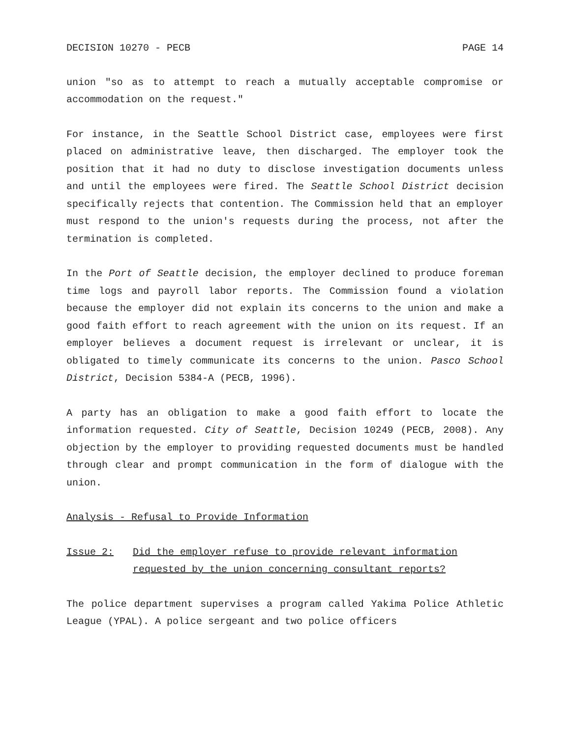DECISION 10270 - PECB PAGE 14
union "so as to attempt to reach a mutually acceptable compromise or accommodation on the request."
For instance, in the Seattle School District case, employees were first placed on administrative leave, then discharged. The employer took the position that it had no duty to disclose investigation documents unless and until the employees were fired. The Seattle School District decision specifically rejects that contention. The Commission held that an employer must respond to the union's requests during the process, not after the termination is completed.
In the Port of Seattle decision, the employer declined to produce foreman time logs and payroll labor reports. The Commission found a violation because the employer did not explain its concerns to the union and make a good faith effort to reach agreement with the union on its request. If an employer believes a document request is irrelevant or unclear, it is obligated to timely communicate its concerns to the union. Pasco School District, Decision 5384-A (PECB, 1996).
A party has an obligation to make a good faith effort to locate the information requested. City of Seattle, Decision 10249 (PECB, 2008). Any objection by the employer to providing requested documents must be handled through clear and prompt communication in the form of dialogue with the union.
Analysis - Refusal to Provide Information
Issue 2: Did the employer refuse to provide relevant information requested by the union concerning consultant reports?
The police department supervises a program called Yakima Police Athletic League (YPAL). A police sergeant and two police officers